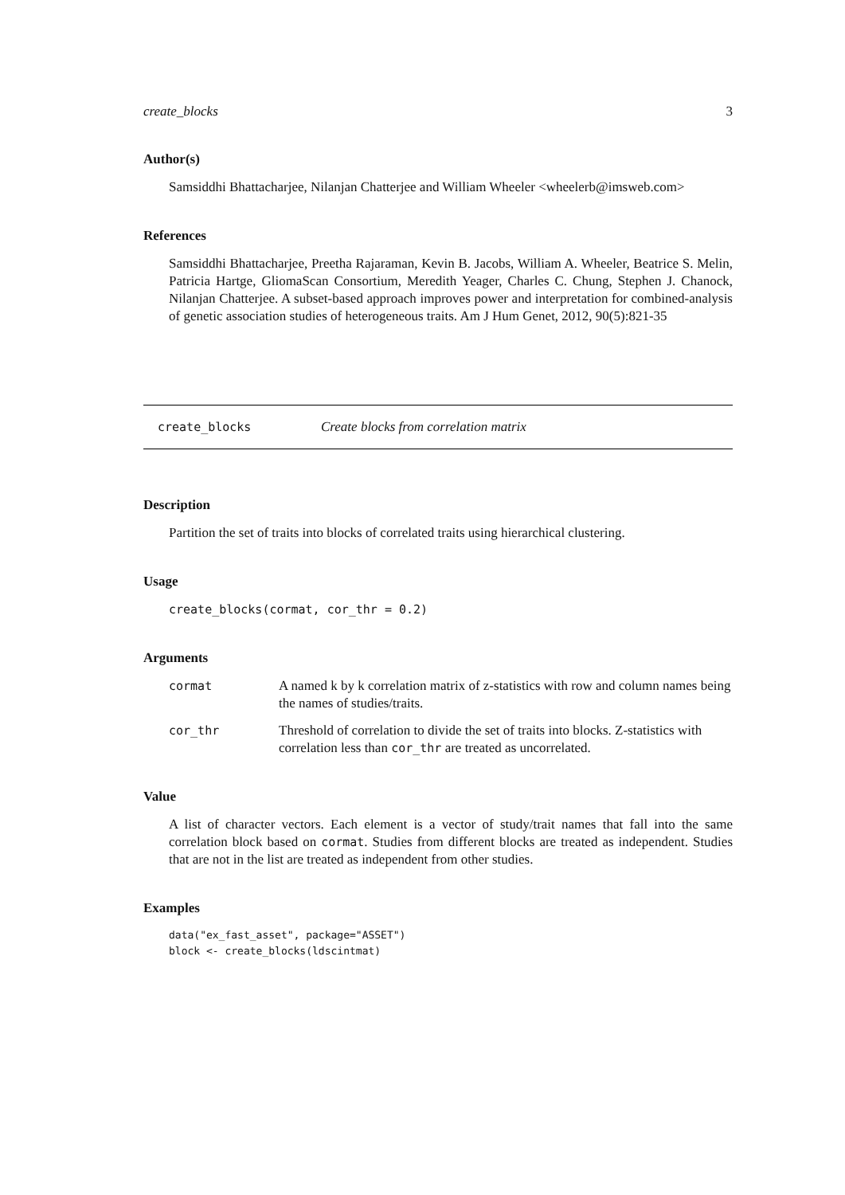create_blocks 3
Author(s)
Samsiddhi Bhattacharjee, Nilanjan Chatterjee and William Wheeler <wheelerb@imsweb.com>
References
Samsiddhi Bhattacharjee, Preetha Rajaraman, Kevin B. Jacobs, William A. Wheeler, Beatrice S. Melin, Patricia Hartge, GliomaScan Consortium, Meredith Yeager, Charles C. Chung, Stephen J. Chanock, Nilanjan Chatterjee. A subset-based approach improves power and interpretation for combined-analysis of genetic association studies of heterogeneous traits. Am J Hum Genet, 2012, 90(5):821-35
create_blocks Create blocks from correlation matrix
Description
Partition the set of traits into blocks of correlated traits using hierarchical clustering.
Usage
create_blocks(cormat, cor_thr = 0.2)
Arguments
| cormat | A named k by k correlation matrix of z-statistics with row and column names being the names of studies/traits. |
| cor_thr | Threshold of correlation to divide the set of traits into blocks. Z-statistics with correlation less than cor_thr are treated as uncorrelated. |
Value
A list of character vectors. Each element is a vector of study/trait names that fall into the same correlation block based on cormat. Studies from different blocks are treated as independent. Studies that are not in the list are treated as independent from other studies.
Examples
data("ex_fast_asset", package="ASSET")
block <- create_blocks(ldscintmat)